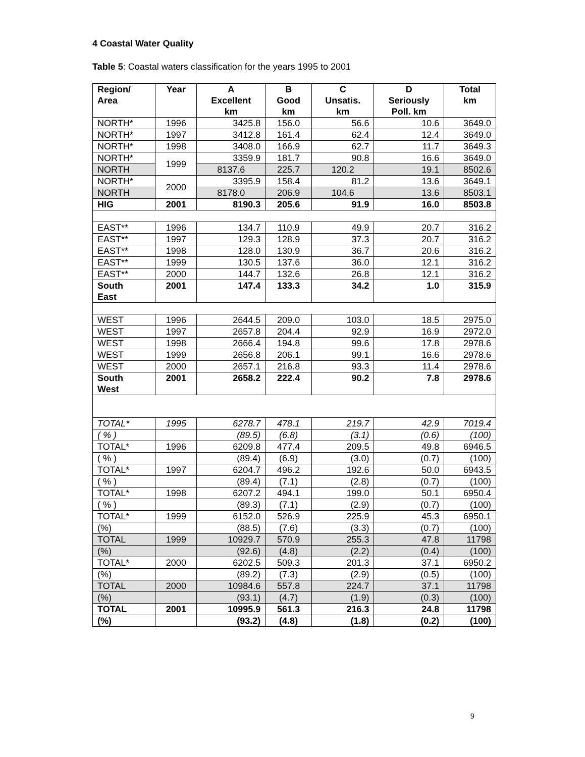4 Coastal Water Quality
Table 5: Coastal waters classification for the years 1995 to 2001
| Region/ Area | Year | A Excellent km | B Good km | C Unsatis. km | D Seriously Poll. km | Total km |
| --- | --- | --- | --- | --- | --- | --- |
| NORTH* | 1996 | 3425.8 | 156.0 | 56.6 | 10.6 | 3649.0 |
| NORTH* | 1997 | 3412.8 | 161.4 | 62.4 | 12.4 | 3649.0 |
| NORTH* | 1998 | 3408.0 | 166.9 | 62.7 | 11.7 | 3649.3 |
| NORTH* | 1999 | 3359.9 | 181.7 | 90.8 | 16.6 | 3649.0 |
| NORTH | | 8137.6 | 225.7 | 120.2 | 19.1 | 8502.6 |
| NORTH* | 2000 | 3395.9 | 158.4 | 81.2 | 13.6 | 3649.1 |
| NORTH | | 8178.0 | 206.9 | 104.6 | 13.6 | 8503.1 |
| HIG | 2001 | 8190.3 | 205.6 | 91.9 | 16.0 | 8503.8 |
| EAST** | 1996 | 134.7 | 110.9 | 49.9 | 20.7 | 316.2 |
| EAST** | 1997 | 129.3 | 128.9 | 37.3 | 20.7 | 316.2 |
| EAST** | 1998 | 128.0 | 130.9 | 36.7 | 20.6 | 316.2 |
| EAST** | 1999 | 130.5 | 137.6 | 36.0 | 12.1 | 316.2 |
| EAST** | 2000 | 144.7 | 132.6 | 26.8 | 12.1 | 316.2 |
| South East | 2001 | 147.4 | 133.3 | 34.2 | 1.0 | 315.9 |
| WEST | 1996 | 2644.5 | 209.0 | 103.0 | 18.5 | 2975.0 |
| WEST | 1997 | 2657.8 | 204.4 | 92.9 | 16.9 | 2972.0 |
| WEST | 1998 | 2666.4 | 194.8 | 99.6 | 17.8 | 2978.6 |
| WEST | 1999 | 2656.8 | 206.1 | 99.1 | 16.6 | 2978.6 |
| WEST | 2000 | 2657.1 | 216.8 | 93.3 | 11.4 | 2978.6 |
| South West | 2001 | 2658.2 | 222.4 | 90.2 | 7.8 | 2978.6 |
| TOTAL* | 1995 | 6278.7 | 478.1 | 219.7 | 42.9 | 7019.4 |
| ( % ) | | (89.5) | (6.8) | (3.1) | (0.6) | (100) |
| TOTAL* | 1996 | 6209.8 | 477.4 | 209.5 | 49.8 | 6946.5 |
| ( % ) | | (89.4) | (6.9) | (3.0) | (0.7) | (100) |
| TOTAL* | 1997 | 6204.7 | 496.2 | 192.6 | 50.0 | 6943.5 |
| ( % ) | | (89.4) | (7.1) | (2.8) | (0.7) | (100) |
| TOTAL* | 1998 | 6207.2 | 494.1 | 199.0 | 50.1 | 6950.4 |
| ( % ) | | (89.3) | (7.1) | (2.9) | (0.7) | (100) |
| TOTAL* | 1999 | 6152.0 | 526.9 | 225.9 | 45.3 | 6950.1 |
| (%) | | (88.5) | (7.6) | (3.3) | (0.7) | (100) |
| TOTAL | 1999 | 10929.7 | 570.9 | 255.3 | 47.8 | 11798 |
| (%) | | (92.6) | (4.8) | (2.2) | (0.4) | (100) |
| TOTAL* | 2000 | 6202.5 | 509.3 | 201.3 | 37.1 | 6950.2 |
| (%) | | (89.2) | (7.3) | (2.9) | (0.5) | (100) |
| TOTAL | 2000 | 10984.6 | 557.8 | 224.7 | 37.1 | 11798 |
| (%) | | (93.1) | (4.7) | (1.9) | (0.3) | (100) |
| TOTAL | 2001 | 10995.9 | 561.3 | 216.3 | 24.8 | 11798 |
| (%) | | (93.2) | (4.8) | (1.8) | (0.2) | (100) |
9